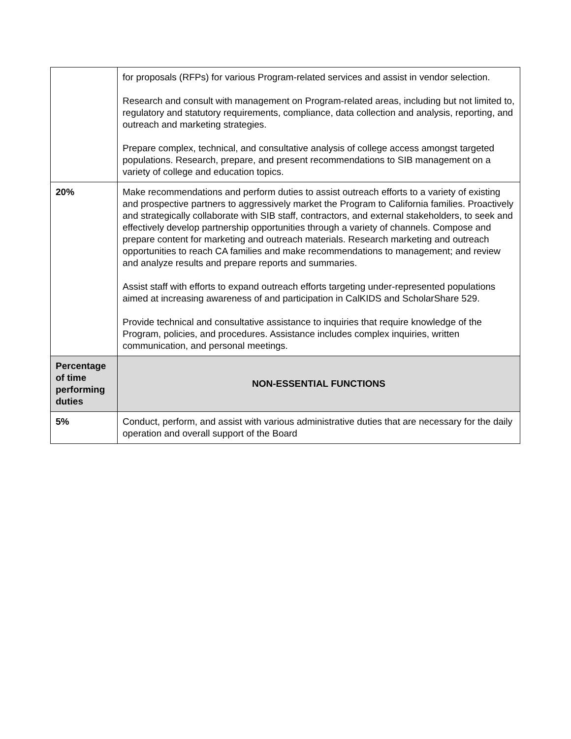| | for proposals (RFPs) for various Program-related services and assist in vendor selection. Research and consult with management on Program-related areas, including but not limited to, regulatory and statutory requirements, compliance, data collection and analysis, reporting, and outreach and marketing strategies. Prepare complex, technical, and consultative analysis of college access amongst targeted populations. Research, prepare, and present recommendations to SIB management on a variety of college and education topics. |
| 20% | Make recommendations and perform duties to assist outreach efforts to a variety of existing and prospective partners to aggressively market the Program to California families. Proactively and strategically collaborate with SIB staff, contractors, and external stakeholders, to seek and effectively develop partnership opportunities through a variety of channels. Compose and prepare content for marketing and outreach materials. Research marketing and outreach opportunities to reach CA families and make recommendations to management; and review and analyze results and prepare reports and summaries. Assist staff with efforts to expand outreach efforts targeting under-represented populations aimed at increasing awareness of and participation in CalKIDS and ScholarShare 529. Provide technical and consultative assistance to inquiries that require knowledge of the Program, policies, and procedures. Assistance includes complex inquiries, written communication, and personal meetings. |
| Percentage of time performing duties | NON-ESSENTIAL FUNCTIONS |
| 5% | Conduct, perform, and assist with various administrative duties that are necessary for the daily operation and overall support of the Board |